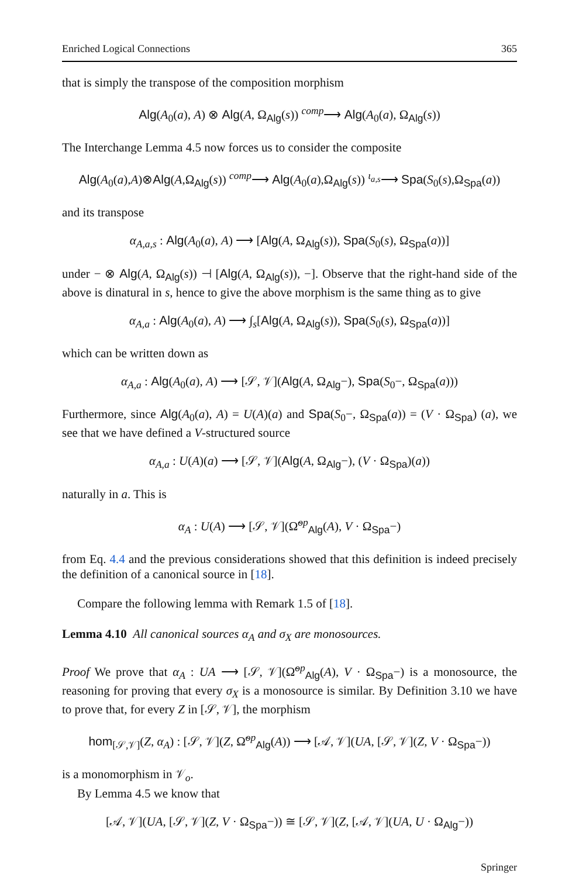Enriched Logical Connections 365
that is simply the transpose of the composition morphism
Alg(A<sub>0</sub>(a), A) ⊗ Alg(A, Ω<sub>Alg</sub>(s)) <sup>comp</sup>⟶ Alg(A<sub>0</sub>(a), Ω<sub>Alg</sub>(s))
The Interchange Lemma 4.5 now forces us to consider the composite
Alg(A<sub>0</sub>(a),A)⊗Alg(A,Ω<sub>Alg</sub>(s)) <sup>comp</sup>⟶ Alg(A<sub>0</sub>(a),Ω<sub>Alg</sub>(s)) <sup>ι<sub>a,s</sub></sup>⟶ Spa(S<sub>0</sub>(s),Ω<sub>Spa</sub>(a))
and its transpose
α<sub>A,a,s</sub> : Alg(A<sub>0</sub>(a), A) ⟶ [Alg(A, Ω<sub>Alg</sub>(s)), Spa(S<sub>0</sub>(s), Ω<sub>Spa</sub>(a))]
under − ⊗ Alg(A, Ω<sub>Alg</sub>(s)) ⊣ [Alg(A, Ω<sub>Alg</sub>(s)), −]. Observe that the right-hand side of the above is dinatural in s, hence to give the above morphism is the same thing as to give
α<sub>A,a</sub> : Alg(A<sub>0</sub>(a), A) ⟶ ∫<sub>s</sub>[Alg(A, Ω<sub>Alg</sub>(s)), Spa(S<sub>0</sub>(s), Ω<sub>Spa</sub>(a))]
which can be written down as
α<sub>A,a</sub> : Alg(A<sub>0</sub>(a), A) ⟶ [𝒮, 𝒱](Alg(A, Ω<sub>Alg</sub>−), Spa(S<sub>0</sub>−, Ω<sub>Spa</sub>(a)))
Furthermore, since Alg(A<sub>0</sub>(a), A) = U(A)(a) and Spa(S<sub>0</sub>−, Ω<sub>Spa</sub>(a)) = (V · Ω<sub>Spa</sub>) (a), we see that we have defined a V-structured source
α<sub>A,a</sub> : U(A)(a) ⟶ [𝒮, 𝒱](Alg(A, Ω<sub>Alg</sub>−), (V · Ω<sub>Spa</sub>)(a))
naturally in a. This is
α<sub>A</sub> : U(A) ⟶ [𝒮, 𝒱](Ω̃<sup>op</sup><sub>Alg</sub>(A), V · Ω<sub>Spa</sub>−)
from Eq. 4.4 and the previous considerations showed that this definition is indeed precisely the definition of a canonical source in [18].
Compare the following lemma with Remark 1.5 of [18].
Lemma 4.10 All canonical sources α<sub>A</sub> and σ<sub>X</sub> are monosources.
Proof We prove that α<sub>A</sub> : UA ⟶ [𝒮, 𝒱](Ω̃<sup>op</sup><sub>Alg</sub>(A), V · Ω<sub>Spa</sub>−) is a monosource, the reasoning for proving that every σ<sub>X</sub> is a monosource is similar. By Definition 3.10 we have to prove that, for every Z in [𝒮, 𝒱], the morphism
hom<sub>[𝒮,𝒱]</sub>(Z, α<sub>A</sub>) : [𝒮, 𝒱](Z, Ω̃<sup>op</sup><sub>Alg</sub>(A)) ⟶ [𝒜, 𝒱](UA, [𝒮, 𝒱](Z, V · Ω<sub>Spa</sub>−))
is a monomorphism in 𝒱<sub>o</sub>.
By Lemma 4.5 we know that
[𝒜, 𝒱](UA, [𝒮, 𝒱](Z, V · Ω<sub>Spa</sub>−)) ≅ [𝒮, 𝒱](Z, [𝒜, 𝒱](UA, U · Ω<sub>Alg</sub>−))
Springer